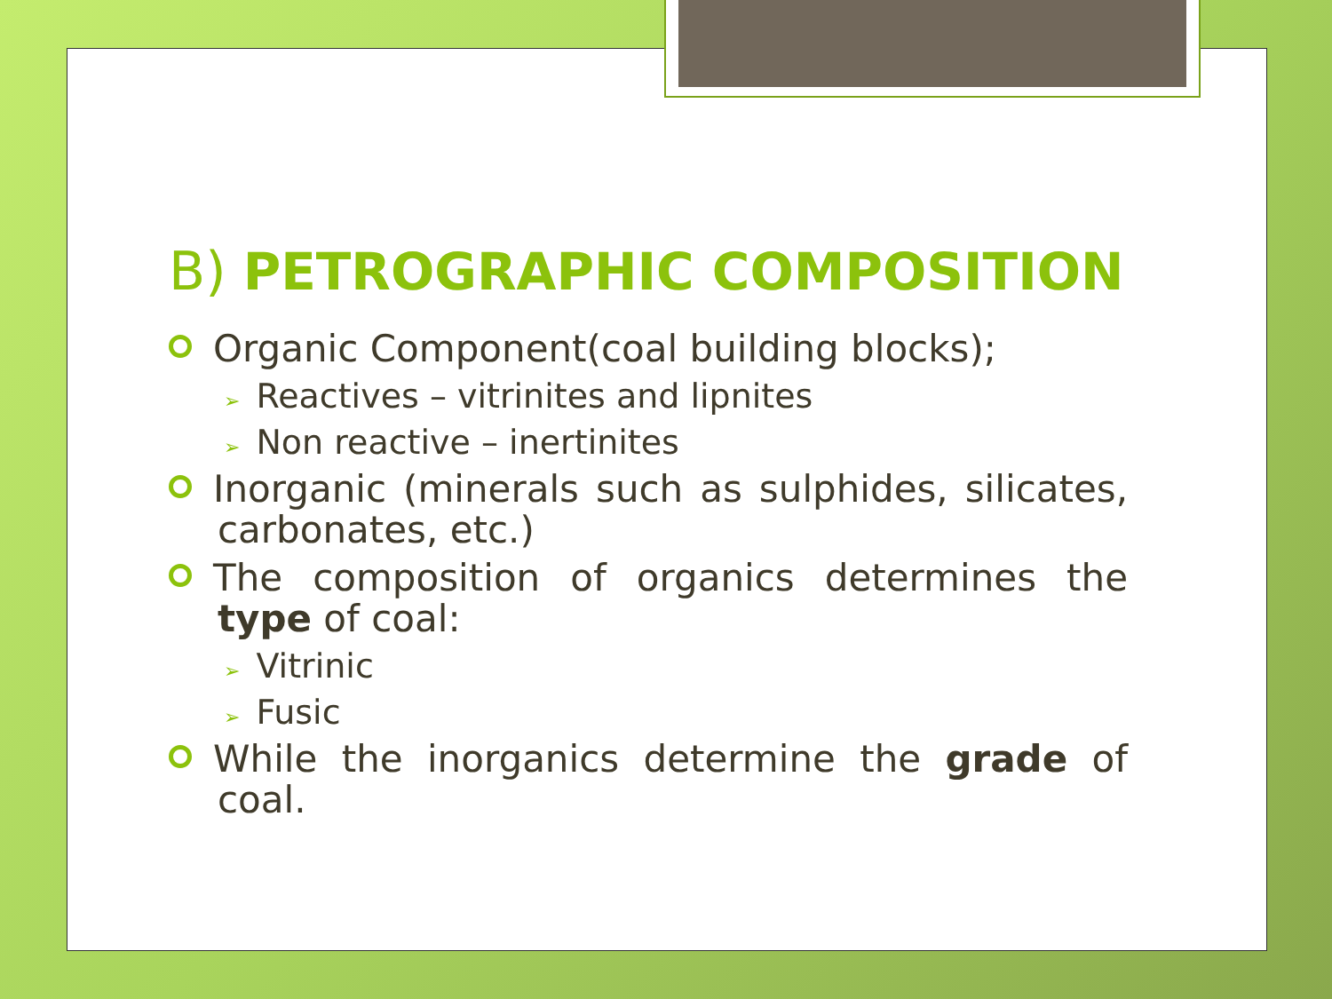B) PETROGRAPHIC COMPOSITION
Organic Component(coal building blocks);
➢ Reactives – vitrinites and lipnites
➢ Non reactive – inertinites
Inorganic (minerals such as sulphides, silicates, carbonates, etc.)
The composition of organics determines the type of coal:
➢ Vitrinic
➢ Fusic
While the inorganics determine the grade of coal.